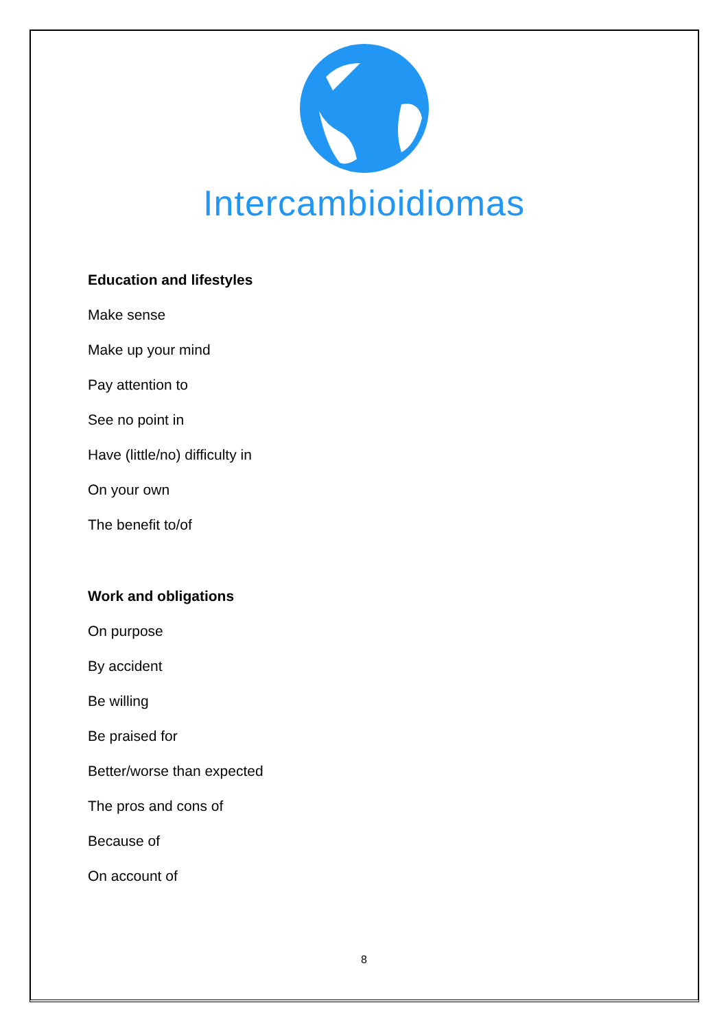Intercambioidiomas
Education and lifestyles
Make sense
Make up your mind
Pay attention to
See no point in
Have (little/no) difficulty in
On your own
The benefit to/of
Work and obligations
On purpose
By accident
Be willing
Be praised for
Better/worse than expected
The pros and cons of
Because of
On account of
8